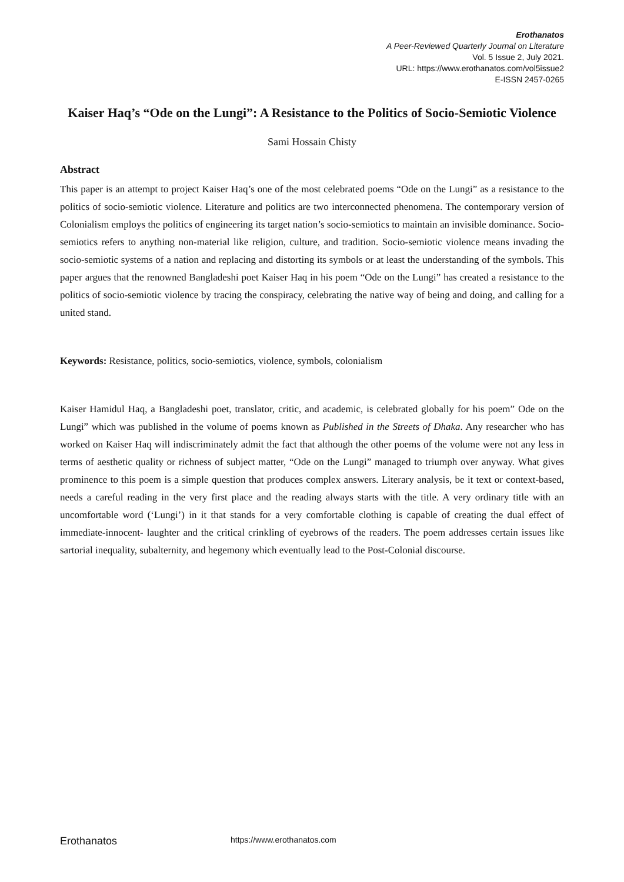Erothanatos
A Peer-Reviewed Quarterly Journal on Literature
Vol. 5 Issue 2, July 2021.
URL: https://www.erothanatos.com/vol5issue2
E-ISSN 2457-0265
Kaiser Haq’s “Ode on the Lungi”: A Resistance to the Politics of Socio-Semiotic Violence
Sami Hossain Chisty
Abstract
This paper is an attempt to project Kaiser Haq’s one of the most celebrated poems “Ode on the Lungi” as a resistance to the politics of socio-semiotic violence. Literature and politics are two interconnected phenomena. The contemporary version of Colonialism employs the politics of engineering its target nation’s socio-semiotics to maintain an invisible dominance. Socio-semiotics refers to anything non-material like religion, culture, and tradition. Socio-semiotic violence means invading the socio-semiotic systems of a nation and replacing and distorting its symbols or at least the understanding of the symbols. This paper argues that the renowned Bangladeshi poet Kaiser Haq in his poem “Ode on the Lungi” has created a resistance to the politics of socio-semiotic violence by tracing the conspiracy, celebrating the native way of being and doing, and calling for a united stand.
Keywords: Resistance, politics, socio-semiotics, violence, symbols, colonialism
Kaiser Hamidul Haq, a Bangladeshi poet, translator, critic, and academic, is celebrated globally for his poem” Ode on the Lungi” which was published in the volume of poems known as Published in the Streets of Dhaka. Any researcher who has worked on Kaiser Haq will indiscriminately admit the fact that although the other poems of the volume were not any less in terms of aesthetic quality or richness of subject matter, “Ode on the Lungi” managed to triumph over anyway. What gives prominence to this poem is a simple question that produces complex answers. Literary analysis, be it text or context-based, needs a careful reading in the very first place and the reading always starts with the title. A very ordinary title with an uncomfortable word (‘Lungi’) in it that stands for a very comfortable clothing is capable of creating the dual effect of immediate-innocent- laughter and the critical crinkling of eyebrows of the readers. The poem addresses certain issues like sartorial inequality, subalternity, and hegemony which eventually lead to the Post-Colonial discourse.
Erothanatos https://www.erothanatos.com